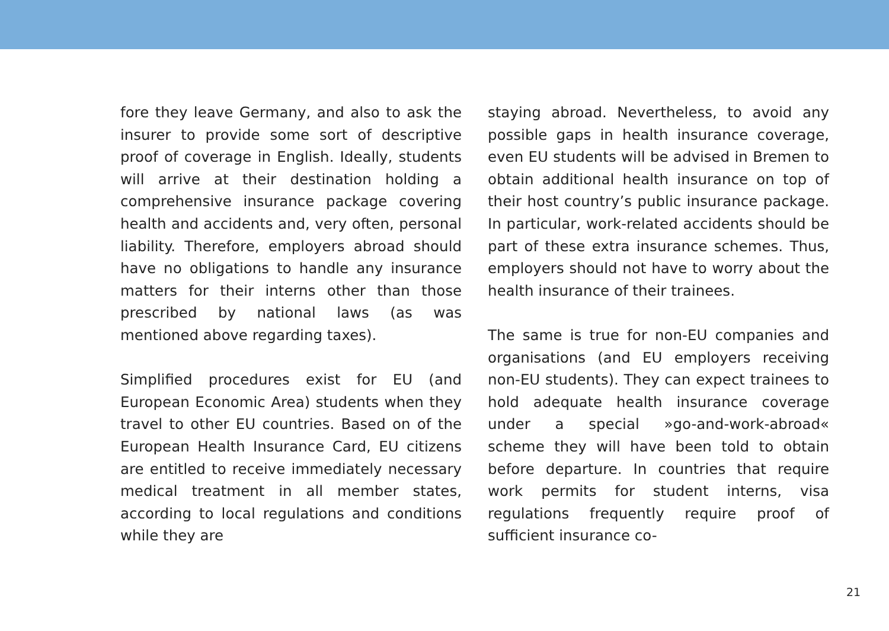fore they leave Germany, and also to ask the insurer to provide some sort of descriptive proof of coverage in English. Ideally, students will arrive at their destination holding a comprehensive insurance package covering health and accidents and, very often, personal liability. Therefore, employers abroad should have no obligations to handle any insurance matters for their interns other than those prescribed by national laws (as was mentioned above regarding taxes).
Simplified procedures exist for EU (and European Economic Area) students when they travel to other EU countries. Based on of the European Health Insurance Card, EU citizens are entitled to receive immediately necessary medical treatment in all member states, according to local regulations and conditions while they are
staying abroad. Nevertheless, to avoid any possible gaps in health insurance coverage, even EU students will be advised in Bremen to obtain additional health insurance on top of their host country’s public insurance package. In particular, work-related accidents should be part of these extra insurance schemes. Thus, employers should not have to worry about the health insurance of their trainees.
The same is true for non-EU companies and organisations (and EU employers receiving non-EU students). They can expect trainees to hold adequate health insurance coverage under a special »go-and-work-abroad« scheme they will have been told to obtain before departure. In countries that require work permits for student interns, visa regulations frequently require proof of sufficient insurance co-
21